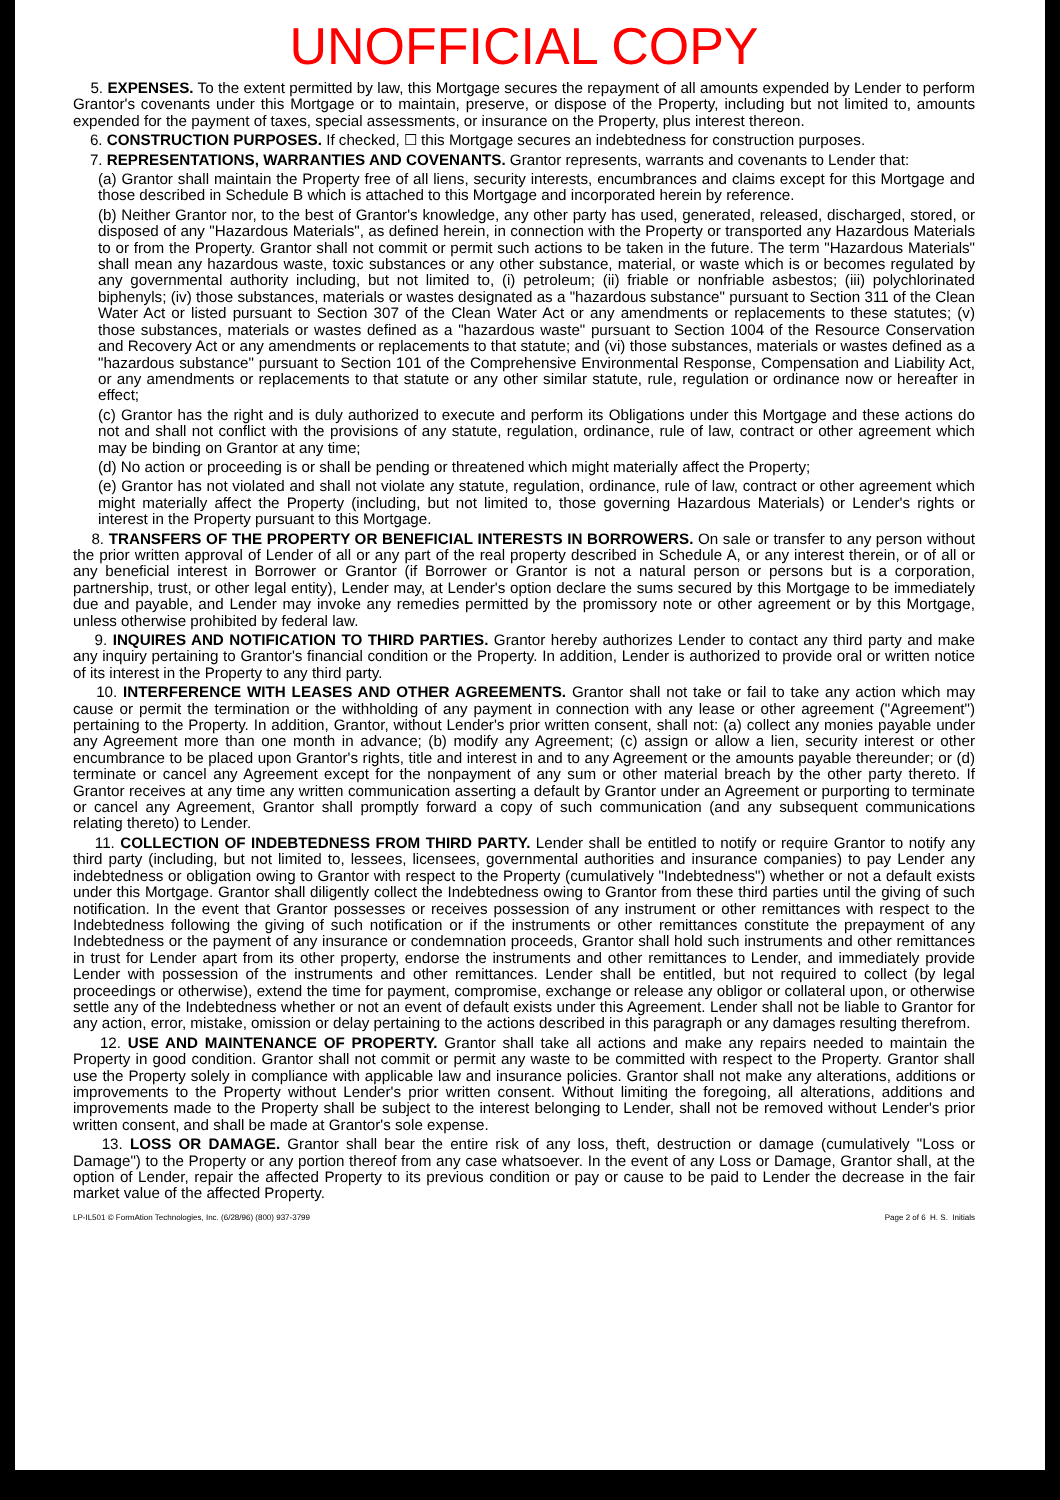UNOFFICIAL COPY
5. EXPENSES. To the extent permitted by law, this Mortgage secures the repayment of all amounts expended by Lender to perform Grantor's covenants under this Mortgage or to maintain, preserve, or dispose of the Property, including but not limited to, amounts expended for the payment of taxes, special assessments, or insurance on the Property, plus interest thereon.
6. CONSTRUCTION PURPOSES. If checked, ☐ this Mortgage secures an indebtedness for construction purposes.
7. REPRESENTATIONS, WARRANTIES AND COVENANTS. Grantor represents, warrants and covenants to Lender that:
(a) Grantor shall maintain the Property free of all liens, security interests, encumbrances and claims except for this Mortgage and those described in Schedule B which is attached to this Mortgage and incorporated herein by reference.
(b) Neither Grantor nor, to the best of Grantor's knowledge, any other party has used, generated, released, discharged, stored, or disposed of any "Hazardous Materials", as defined herein, in connection with the Property or transported any Hazardous Materials to or from the Property. Grantor shall not commit or permit such actions to be taken in the future. The term "Hazardous Materials" shall mean any hazardous waste, toxic substances or any other substance, material, or waste which is or becomes regulated by any governmental authority including, but not limited to, (i) petroleum; (ii) friable or nonfriable asbestos; (iii) polychlorinated biphenyls; (iv) those substances, materials or wastes designated as a "hazardous substance" pursuant to Section 311 of the Clean Water Act or listed pursuant to Section 307 of the Clean Water Act or any amendments or replacements to these statutes; (v) those substances, materials or wastes defined as a "hazardous waste" pursuant to Section 1004 of the Resource Conservation and Recovery Act or any amendments or replacements to that statute; and (vi) those substances, materials or wastes defined as a "hazardous substance" pursuant to Section 101 of the Comprehensive Environmental Response, Compensation and Liability Act, or any amendments or replacements to that statute or any other similar statute, rule, regulation or ordinance now or hereafter in effect;
(c) Grantor has the right and is duly authorized to execute and perform its Obligations under this Mortgage and these actions do not and shall not conflict with the provisions of any statute, regulation, ordinance, rule of law, contract or other agreement which may be binding on Grantor at any time;
(d) No action or proceeding is or shall be pending or threatened which might materially affect the Property;
(e) Grantor has not violated and shall not violate any statute, regulation, ordinance, rule of law, contract or other agreement which might materially affect the Property (including, but not limited to, those governing Hazardous Materials) or Lender's rights or interest in the Property pursuant to this Mortgage.
8. TRANSFERS OF THE PROPERTY OR BENEFICIAL INTERESTS IN BORROWERS. On sale or transfer to any person without the prior written approval of Lender of all or any part of the real property described in Schedule A, or any interest therein, or of all or any beneficial interest in Borrower or Grantor (if Borrower or Grantor is not a natural person or persons but is a corporation, partnership, trust, or other legal entity), Lender may, at Lender's option declare the sums secured by this Mortgage to be immediately due and payable, and Lender may invoke any remedies permitted by the promissory note or other agreement or by this Mortgage, unless otherwise prohibited by federal law.
9. INQUIRES AND NOTIFICATION TO THIRD PARTIES. Grantor hereby authorizes Lender to contact any third party and make any inquiry pertaining to Grantor's financial condition or the Property. In addition, Lender is authorized to provide oral or written notice of its interest in the Property to any third party.
10. INTERFERENCE WITH LEASES AND OTHER AGREEMENTS. Grantor shall not take or fail to take any action which may cause or permit the termination or the withholding of any payment in connection with any lease or other agreement ("Agreement") pertaining to the Property. In addition, Grantor, without Lender's prior written consent, shall not: (a) collect any monies payable under any Agreement more than one month in advance; (b) modify any Agreement; (c) assign or allow a lien, security interest or other encumbrance to be placed upon Grantor's rights, title and interest in and to any Agreement or the amounts payable thereunder; or (d) terminate or cancel any Agreement except for the nonpayment of any sum or other material breach by the other party thereto. If Grantor receives at any time any written communication asserting a default by Grantor under an Agreement or purporting to terminate or cancel any Agreement, Grantor shall promptly forward a copy of such communication (and any subsequent communications relating thereto) to Lender.
11. COLLECTION OF INDEBTEDNESS FROM THIRD PARTY. Lender shall be entitled to notify or require Grantor to notify any third party (including, but not limited to, lessees, licensees, governmental authorities and insurance companies) to pay Lender any indebtedness or obligation owing to Grantor with respect to the Property (cumulatively "Indebtedness") whether or not a default exists under this Mortgage. Grantor shall diligently collect the Indebtedness owing to Grantor from these third parties until the giving of such notification. In the event that Grantor possesses or receives possession of any instrument or other remittances with respect to the Indebtedness following the giving of such notification or if the instruments or other remittances constitute the prepayment of any Indebtedness or the payment of any insurance or condemnation proceeds, Grantor shall hold such instruments and other remittances in trust for Lender apart from its other property, endorse the instruments and other remittances to Lender, and immediately provide Lender with possession of the instruments and other remittances. Lender shall be entitled, but not required to collect (by legal proceedings or otherwise), extend the time for payment, compromise, exchange or release any obligor or collateral upon, or otherwise settle any of the Indebtedness whether or not an event of default exists under this Agreement. Lender shall not be liable to Grantor for any action, error, mistake, omission or delay pertaining to the actions described in this paragraph or any damages resulting therefrom.
12. USE AND MAINTENANCE OF PROPERTY. Grantor shall take all actions and make any repairs needed to maintain the Property in good condition. Grantor shall not commit or permit any waste to be committed with respect to the Property. Grantor shall use the Property solely in compliance with applicable law and insurance policies. Grantor shall not make any alterations, additions or improvements to the Property without Lender's prior written consent. Without limiting the foregoing, all alterations, additions and improvements made to the Property shall be subject to the interest belonging to Lender, shall not be removed without Lender's prior written consent, and shall be made at Grantor's sole expense.
13. LOSS OR DAMAGE. Grantor shall bear the entire risk of any loss, theft, destruction or damage (cumulatively "Loss or Damage") to the Property or any portion thereof from any case whatsoever. In the event of any Loss or Damage, Grantor shall, at the option of Lender, repair the affected Property to its previous condition or pay or cause to be paid to Lender the decrease in the fair market value of the affected Property.
LP-IL501 © FormAtion Technologies, Inc. (6/28/96) (800) 937-3799 Page 2 of 6 H. S. Initials